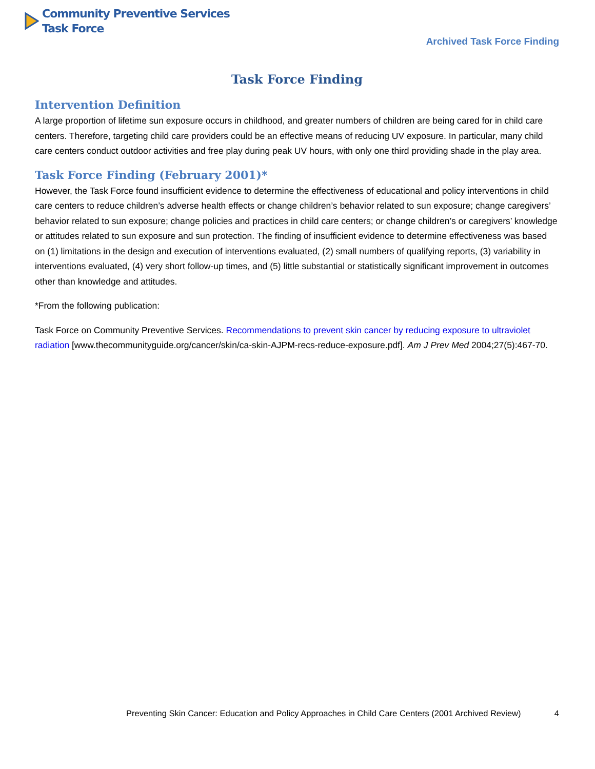Community Preventive Services
Task Force
Archived Task Force Finding
Task Force Finding
Intervention Definition
A large proportion of lifetime sun exposure occurs in childhood, and greater numbers of children are being cared for in child care centers. Therefore, targeting child care providers could be an effective means of reducing UV exposure. In particular, many child care centers conduct outdoor activities and free play during peak UV hours, with only one third providing shade in the play area.
Task Force Finding (February 2001)*
However, the Task Force found insufficient evidence to determine the effectiveness of educational and policy interventions in child care centers to reduce children’s adverse health effects or change children’s behavior related to sun exposure; change caregivers’ behavior related to sun exposure; change policies and practices in child care centers; or change children’s or caregivers’ knowledge or attitudes related to sun exposure and sun protection. The finding of insufficient evidence to determine effectiveness was based on (1) limitations in the design and execution of interventions evaluated, (2) small numbers of qualifying reports, (3) variability in interventions evaluated, (4) very short follow-up times, and (5) little substantial or statistically significant improvement in outcomes other than knowledge and attitudes.
*From the following publication:
Task Force on Community Preventive Services. Recommendations to prevent skin cancer by reducing exposure to ultraviolet radiation [www.thecommunityguide.org/cancer/skin/ca-skin-AJPM-recs-reduce-exposure.pdf]. Am J Prev Med 2004;27(5):467-70.
Preventing Skin Cancer: Education and Policy Approaches in Child Care Centers (2001 Archived Review) 4